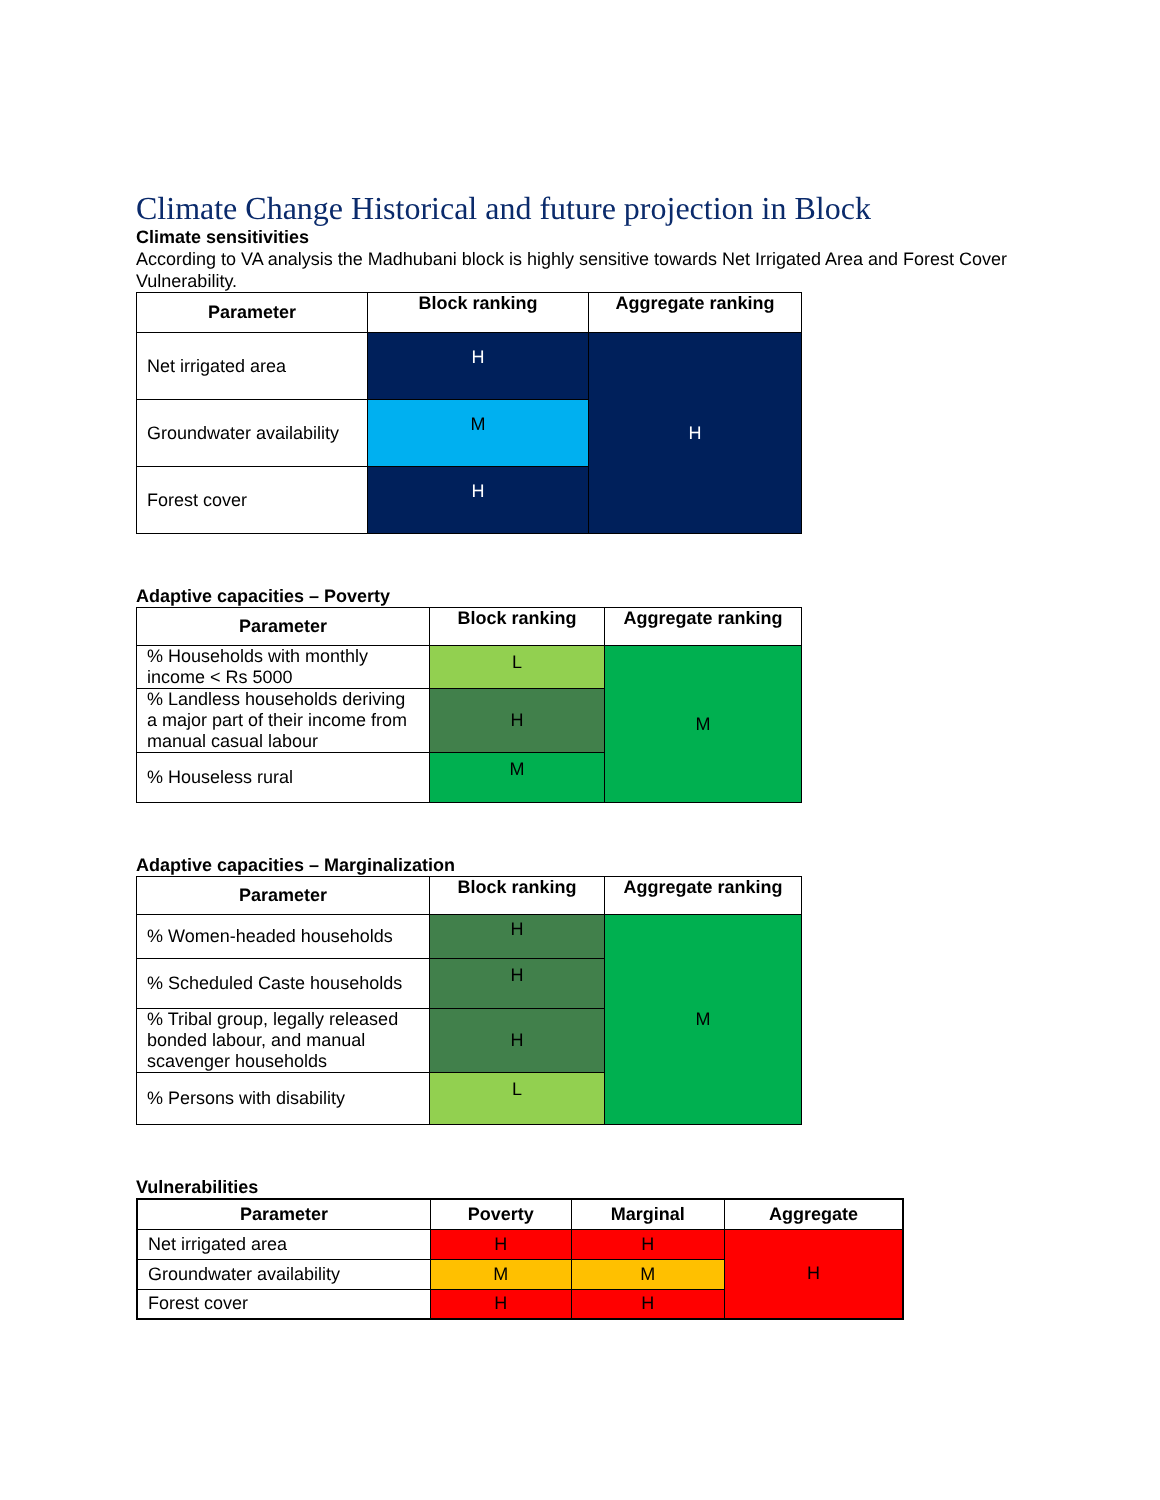Climate Change Historical and future projection in Block
Climate sensitivities
According to VA analysis the Madhubani block is highly sensitive towards Net Irrigated Area and Forest Cover Vulnerability.
| Parameter | Block ranking | Aggregate ranking |
| --- | --- | --- |
| Net irrigated area | H | H |
| Groundwater availability | M | |
| Forest cover | H | |
Adaptive capacities – Poverty
| Parameter | Block ranking | Aggregate ranking |
| --- | --- | --- |
| % Households with monthly income < Rs 5000 | L | M |
| % Landless households deriving a major part of their income from manual casual labour | H | |
| % Houseless rural | M | |
Adaptive capacities – Marginalization
| Parameter | Block ranking | Aggregate ranking |
| --- | --- | --- |
| % Women-headed households | H | M |
| % Scheduled Caste households | H | |
| % Tribal group, legally released bonded labour, and manual scavenger households | H | |
| % Persons with disability | L | |
Vulnerabilities
| Parameter | Poverty | Marginal | Aggregate |
| --- | --- | --- | --- |
| Net irrigated area | H | H | H |
| Groundwater availability | M | M | |
| Forest cover | H | H | |